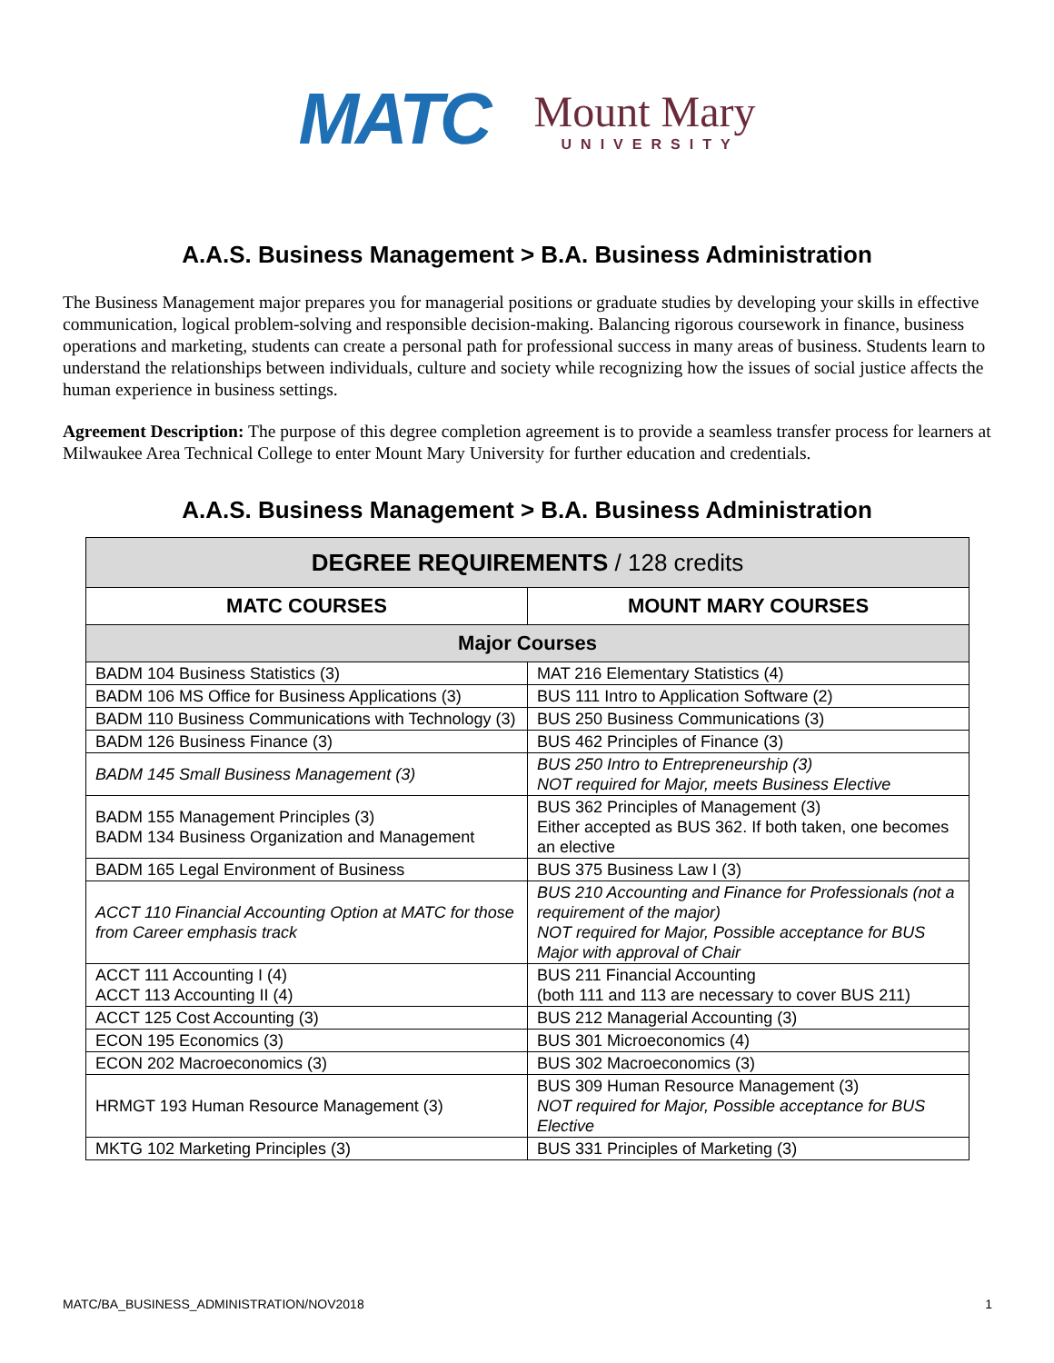MATC
Mount Mary
UNIVERSITY
A.A.S. Business Management > B.A. Business Administration
The Business Management major prepares you for managerial positions or graduate studies by developing your skills in effective communication, logical problem-solving and responsible decision-making. Balancing rigorous coursework in finance, business operations and marketing, students can create a personal path for professional success in many areas of business. Students learn to understand the relationships between individuals, culture and society while recognizing how the issues of social justice affects the human experience in business settings.
Agreement Description: The purpose of this degree completion agreement is to provide a seamless transfer process for learners at Milwaukee Area Technical College to enter Mount Mary University for further education and credentials.
A.A.S. Business Management > B.A. Business Administration
| DEGREE REQUIREMENTS / 128 credits | |
| --- | --- |
| MATC COURSES | MOUNT MARY COURSES |
| Major Courses | |
| BADM 104 Business Statistics (3) | MAT 216 Elementary Statistics (4) |
| BADM 106 MS Office for Business Applications (3) | BUS 111 Intro to Application Software (2) |
| BADM 110 Business Communications with Technology (3) | BUS 250 Business Communications (3) |
| BADM 126 Business Finance (3) | BUS 462 Principles of Finance (3) |
| BADM 145 Small Business Management (3) | BUS 250 Intro to Entrepreneurship (3) NOT required for Major, meets Business Elective |
| BADM 155 Management Principles (3) BADM 134 Business Organization and Management | BUS 362 Principles of Management (3) Either accepted as BUS 362. If both taken, one becomes an elective |
| BADM 165 Legal Environment of Business | BUS 375 Business Law I (3) |
| ACCT 110 Financial Accounting Option at MATC for those from Career emphasis track | BUS 210 Accounting and Finance for Professionals (not a requirement of the major) NOT required for Major, Possible acceptance for BUS Major with approval of Chair |
| ACCT 111 Accounting I (4) ACCT 113 Accounting II (4) | BUS 211 Financial Accounting (both 111 and 113 are necessary to cover BUS 211) |
| ACCT 125 Cost Accounting (3) | BUS 212 Managerial Accounting (3) |
| ECON 195 Economics (3) | BUS 301 Microeconomics (4) |
| ECON 202 Macroeconomics (3) | BUS 302 Macroeconomics (3) |
| HRMGT 193 Human Resource Management (3) | BUS 309 Human Resource Management (3) NOT required for Major, Possible acceptance for BUS Elective |
| MKTG 102 Marketing Principles (3) | BUS 331 Principles of Marketing (3) |
MATC/BA_BUSINESS_ADMINISTRATION/NOV2018 1